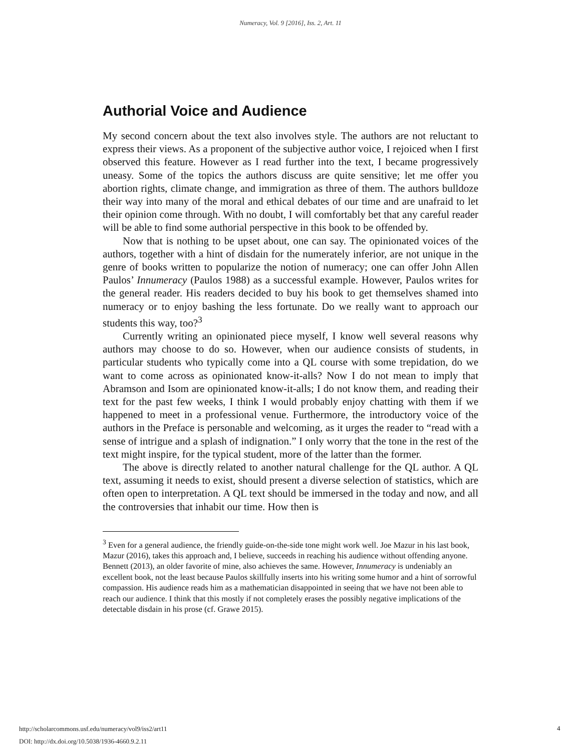Numeracy, Vol. 9 [2016], Iss. 2, Art. 11
Authorial Voice and Audience
My second concern about the text also involves style. The authors are not reluctant to express their views. As a proponent of the subjective author voice, I rejoiced when I first observed this feature. However as I read further into the text, I became progressively uneasy. Some of the topics the authors discuss are quite sensitive; let me offer you abortion rights, climate change, and immigration as three of them. The authors bulldoze their way into many of the moral and ethical debates of our time and are unafraid to let their opinion come through. With no doubt, I will comfortably bet that any careful reader will be able to find some authorial perspective in this book to be offended by.
Now that is nothing to be upset about, one can say. The opinionated voices of the authors, together with a hint of disdain for the numerately inferior, are not unique in the genre of books written to popularize the notion of numeracy; one can offer John Allen Paulos’ Innumeracy (Paulos 1988) as a successful example. However, Paulos writes for the general reader. His readers decided to buy his book to get themselves shamed into numeracy or to enjoy bashing the less fortunate. Do we really want to approach our students this way, too?<sup>3</sup>
Currently writing an opinionated piece myself, I know well several reasons why authors may choose to do so. However, when our audience consists of students, in particular students who typically come into a QL course with some trepidation, do we want to come across as opinionated know-it-alls? Now I do not mean to imply that Abramson and Isom are opinionated know-it-alls; I do not know them, and reading their text for the past few weeks, I think I would probably enjoy chatting with them if we happened to meet in a professional venue. Furthermore, the introductory voice of the authors in the Preface is personable and welcoming, as it urges the reader to “read with a sense of intrigue and a splash of indignation.” I only worry that the tone in the rest of the text might inspire, for the typical student, more of the latter than the former.
The above is directly related to another natural challenge for the QL author. A QL text, assuming it needs to exist, should present a diverse selection of statistics, which are often open to interpretation. A QL text should be immersed in the today and now, and all the controversies that inhabit our time. How then is
<sup>3</sup> Even for a general audience, the friendly guide-on-the-side tone might work well. Joe Mazur in his last book, Mazur (2016), takes this approach and, I believe, succeeds in reaching his audience without offending anyone. Bennett (2013), an older favorite of mine, also achieves the same. However, Innumeracy is undeniably an excellent book, not the least because Paulos skillfully inserts into his writing some humor and a hint of sorrowful compassion. His audience reads him as a mathematician disappointed in seeing that we have not been able to reach our audience. I think that this mostly if not completely erases the possibly negative implications of the detectable disdain in his prose (cf. Grawe 2015).
http://scholarcommons.usf.edu/numeracy/vol9/iss2/art11
DOI: http://dx.doi.org/10.5038/1936-4660.9.2.11
4